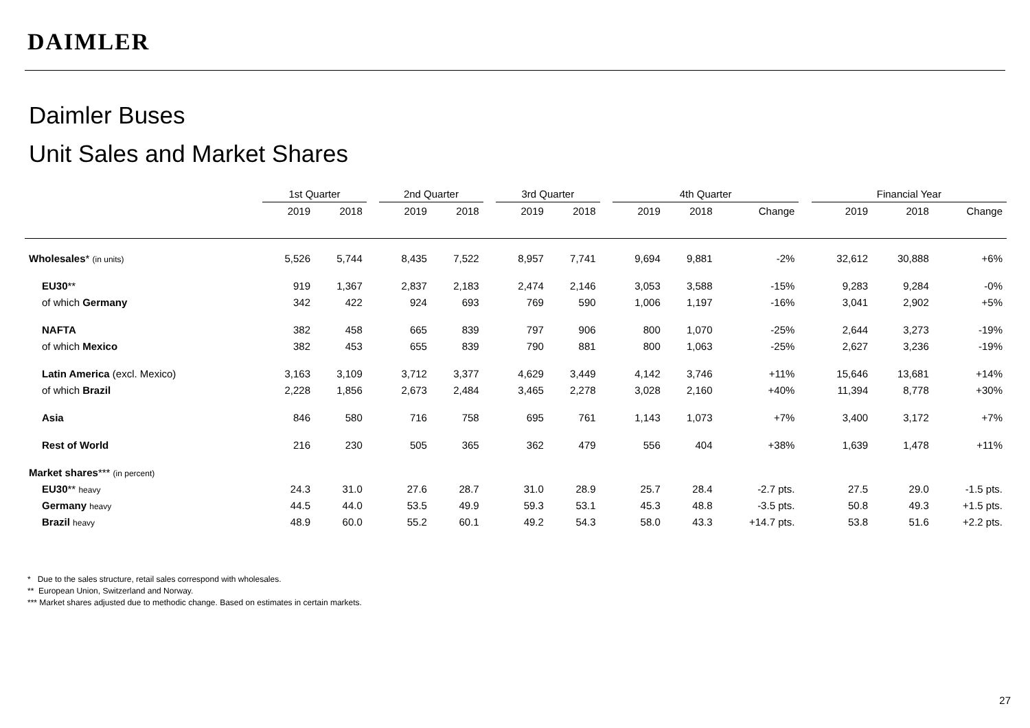DAIMLER
Daimler Buses
Unit Sales and Market Shares
| | 1st Quarter | | | 2nd Quarter | | | 3rd Quarter | | | 4th Quarter | | | | Financial Year | | |
| --- | --- | --- | --- | --- | --- | --- | --- | --- | --- | --- | --- | --- | --- | --- | --- | --- |
| | 2019 | 2018 | | 2019 | 2018 | | 2019 | 2018 | | 2019 | 2018 | Change | | 2019 | 2018 | Change |
| Wholesales * (in units) | 5,526 | 5,744 | | 8,435 | 7,522 | | 8,957 | 7,741 | | 9,694 | 9,881 | -2% | | 32,612 | 30,888 | +6% |
| EU30 ** | 919 | 1,367 | | 2,837 | 2,183 | | 2,474 | 2,146 | | 3,053 | 3,588 | -15% | | 9,283 | 9,284 | -0% |
| of which Germany | 342 | 422 | | 924 | 693 | | 769 | 590 | | 1,006 | 1,197 | -16% | | 3,041 | 2,902 | +5% |
| NAFTA | 382 | 458 | | 665 | 839 | | 797 | 906 | | 800 | 1,070 | -25% | | 2,644 | 3,273 | -19% |
| of which Mexico | 382 | 453 | | 655 | 839 | | 790 | 881 | | 800 | 1,063 | -25% | | 2,627 | 3,236 | -19% |
| Latin America (excl. Mexico) | 3,163 | 3,109 | | 3,712 | 3,377 | | 4,629 | 3,449 | | 4,142 | 3,746 | +11% | | 15,646 | 13,681 | +14% |
| of which Brazil | 2,228 | 1,856 | | 2,673 | 2,484 | | 3,465 | 2,278 | | 3,028 | 2,160 | +40% | | 11,394 | 8,778 | +30% |
| Asia | 846 | 580 | | 716 | 758 | | 695 | 761 | | 1,143 | 1,073 | +7% | | 3,400 | 3,172 | +7% |
| Rest of World | 216 | 230 | | 505 | 365 | | 362 | 479 | | 556 | 404 | +38% | | 1,639 | 1,478 | +11% |
| Market shares *** (in percent) | | | | | | | | | | | | | | | | |
| EU30 ** heavy | 24.3 | 31.0 | | 27.6 | 28.7 | | 31.0 | 28.9 | | 25.7 | 28.4 | -2.7 pts. | | 27.5 | 29.0 | -1.5 pts. |
| Germany heavy | 44.5 | 44.0 | | 53.5 | 49.9 | | 59.3 | 53.1 | | 45.3 | 48.8 | -3.5 pts. | | 50.8 | 49.3 | +1.5 pts. |
| Brazil heavy | 48.9 | 60.0 | | 55.2 | 60.1 | | 49.2 | 54.3 | | 58.0 | 43.3 | +14.7 pts. | | 53.8 | 51.6 | +2.2 pts. |
* Due to the sales structure, retail sales correspond with wholesales.
** European Union, Switzerland and Norway.
*** Market shares adjusted due to methodic change. Based on estimates in certain markets.
27